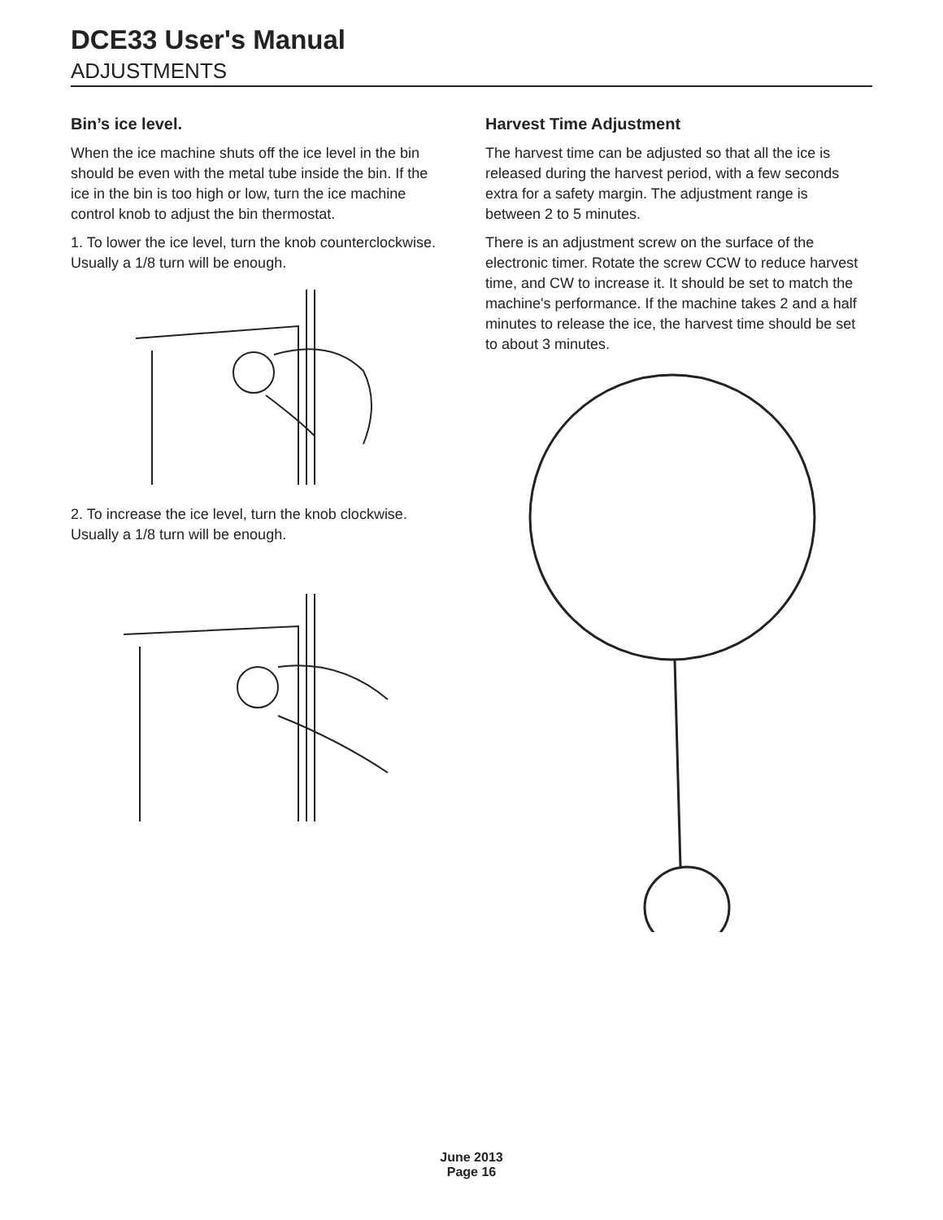DCE33 User's Manual
ADJUSTMENTS
Bin’s ice level.
When the ice machine shuts off the ice level in the bin should be even with the metal tube inside the bin. If the ice in the bin is too high or low, turn the ice machine control knob to adjust the bin thermostat.
1. To lower the ice level, turn the knob counterclockwise. Usually a 1/8 turn will be enough.
2. To increase the ice level, turn the knob clockwise. Usually a 1/8 turn will be enough.
Harvest Time Adjustment
The harvest time can be adjusted so that all the ice is released during the harvest period, with a few seconds extra for a safety margin. The adjustment range is between 2 to 5 minutes.
There is an adjustment screw on the surface of the electronic timer. Rotate the screw CCW to reduce harvest time, and CW to increase it. It should be set to match the machine's performance. If the machine takes 2 and a half minutes to release the ice, the harvest time should be set to about 3 minutes.
June 2013
Page 16